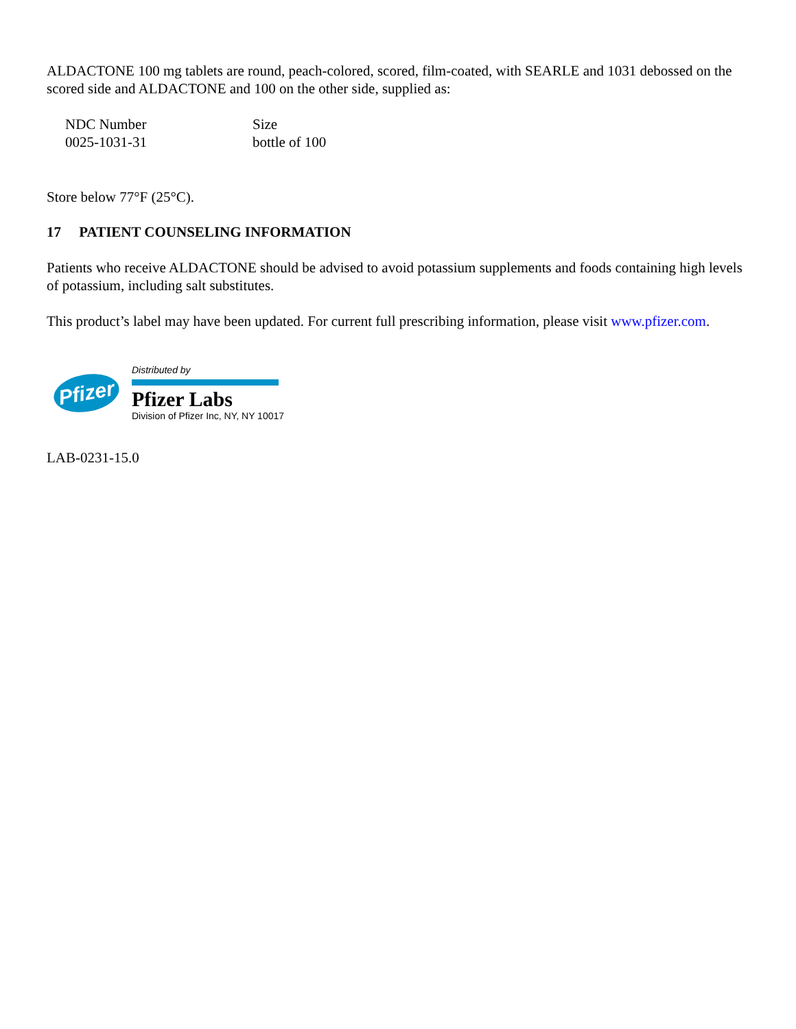ALDACTONE 100 mg tablets are round, peach-colored, scored, film-coated, with SEARLE and 1031 debossed on the scored side and ALDACTONE and 100 on the other side, supplied as:
| NDC Number | Size |
| 0025-1031-31 | bottle of 100 |
Store below 77°F (25°C).
17 PATIENT COUNSELING INFORMATION
Patients who receive ALDACTONE should be advised to avoid potassium supplements and foods containing high levels of potassium, including salt substitutes.
This product’s label may have been updated. For current full prescribing information, please visit www.pfizer.com.
Pfizer
Distributed by
Pfizer Labs
Division of Pfizer Inc, NY, NY 10017
LAB-0231-15.0